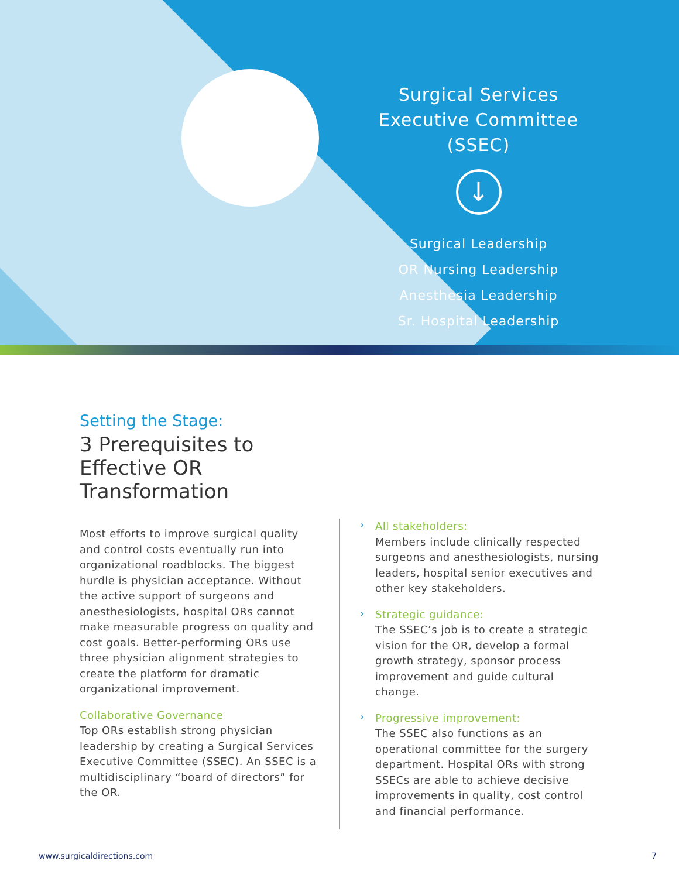Surgical Services Executive Committee (SSEC)
↓
Surgical Leadership
OR Nursing Leadership
Anesthesia Leadership
Sr. Hospital Leadership
Setting the Stage:
3 Prerequisites to Effective OR Transformation
Most efforts to improve surgical quality and control costs eventually run into organizational roadblocks. The biggest hurdle is physician acceptance. Without the active support of surgeons and anesthesiologists, hospital ORs cannot make measurable progress on quality and cost goals. Better-performing ORs use three physician alignment strategies to create the platform for dramatic organizational improvement.
Collaborative Governance
Top ORs establish strong physician leadership by creating a Surgical Services Executive Committee (SSEC). An SSEC is a multidisciplinary “board of directors” for the OR.
›
All stakeholders:
Members include clinically respected surgeons and anesthesiologists, nursing leaders, hospital senior executives and other key stakeholders.
›
Strategic guidance:
The SSEC’s job is to create a strategic vision for the OR, develop a formal growth strategy, sponsor process improvement and guide cultural change.
›
Progressive improvement:
The SSEC also functions as an operational committee for the surgery department. Hospital ORs with strong SSECs are able to achieve decisive improvements in quality, cost control and financial performance.
www.surgicaldirections.com 7